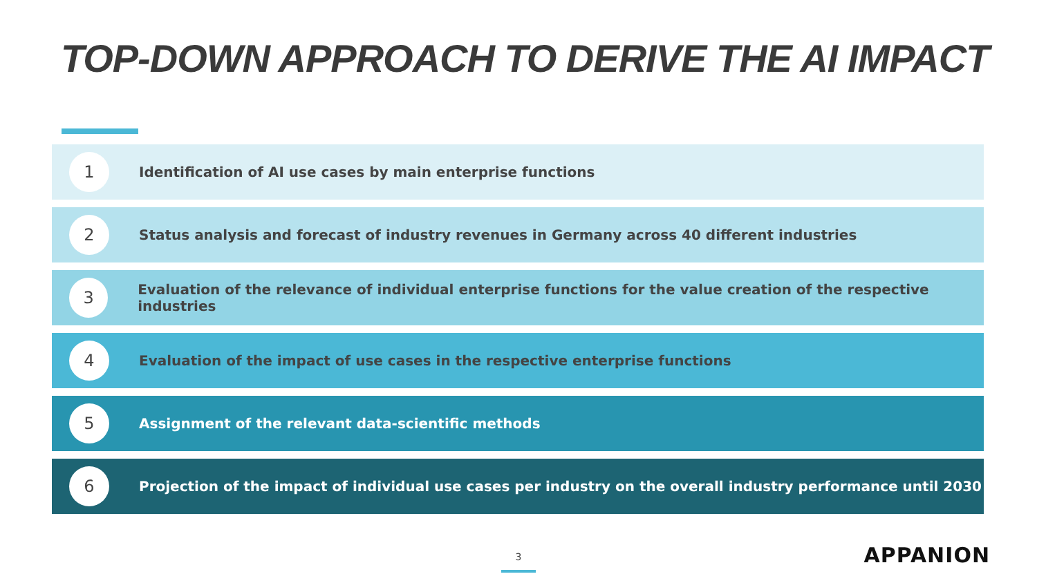TOP-DOWN APPROACH TO DERIVE THE AI IMPACT
1
Identification of AI use cases by main enterprise functions
2
Status analysis and forecast of industry revenues in Germany across 40 different industries
3
Evaluation of the relevance of individual enterprise functions for the value creation of the respective industries
4
Evaluation of the impact of use cases in the respective enterprise functions
5
Assignment of the relevant data-scientific methods
6
Projection of the impact of individual use cases per industry on the overall industry performance until 2030
3 APPANION